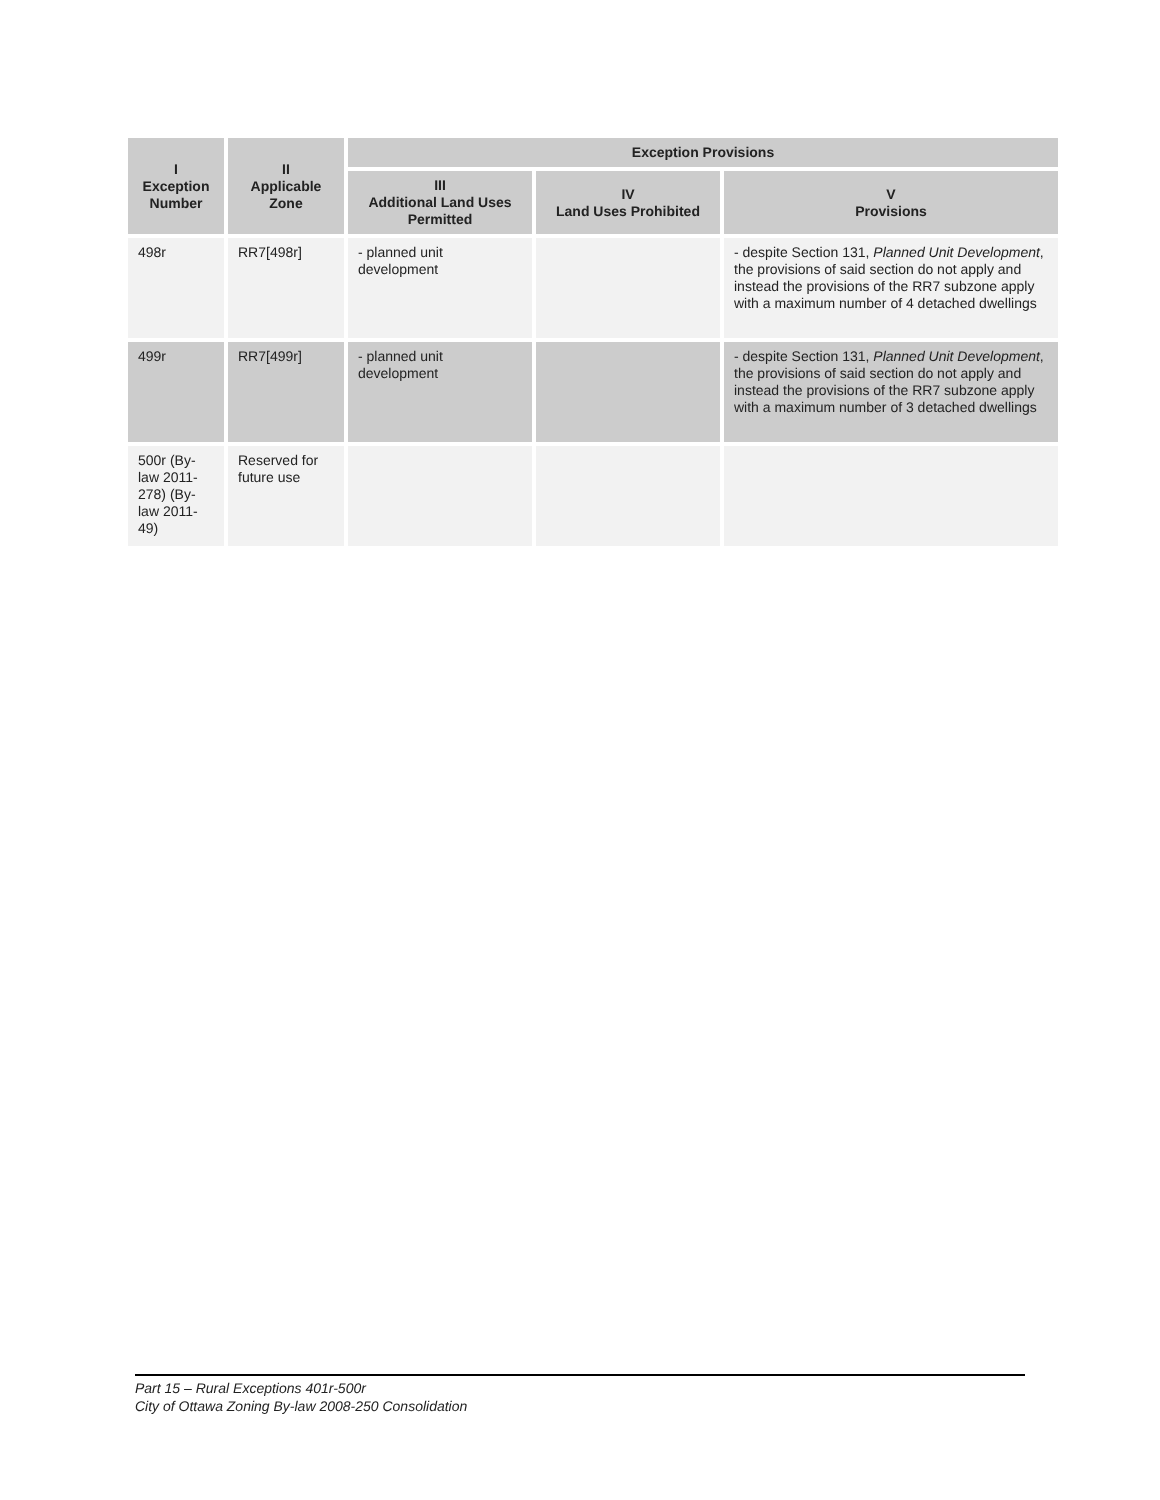| I Exception Number | II Applicable Zone | Exception Provisions | | |
| --- | --- | --- | --- | --- |
| | | III Additional Land Uses Permitted | IV Land Uses Prohibited | V Provisions |
| 498r | RR7[498r] | - planned unit development | | - despite Section 131, Planned Unit Development , the provisions of said section do not apply and instead the provisions of the RR7 subzone apply with a maximum number of 4 detached dwellings |
| 499r | RR7[499r] | - planned unit development | | - despite Section 131, Planned Unit Development , the provisions of said section do not apply and instead the provisions of the RR7 subzone apply with a maximum number of 3 detached dwellings |
| 500r (By-law 2011-278) (By-law 2011-49) | Reserved for future use | | | |
Part 15 – Rural Exceptions 401r-500r
City of Ottawa Zoning By-law 2008-250 Consolidation